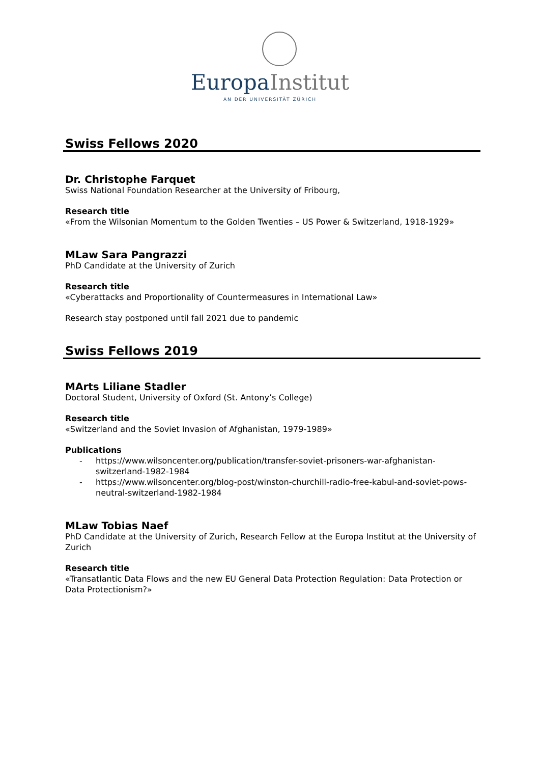Europa Institut
AN DER UNIVERSITÄT ZÜRICH
Swiss Fellows 2020
Dr. Christophe Farquet
Swiss National Foundation Researcher at the University of Fribourg,
Research title
«From the Wilsonian Momentum to the Golden Twenties – US Power & Switzerland, 1918-1929»
MLaw Sara Pangrazzi
PhD Candidate at the University of Zurich
Research title
«Cyberattacks and Proportionality of Countermeasures in International Law»
Research stay postponed until fall 2021 due to pandemic
Swiss Fellows 2019
MArts Liliane Stadler
Doctoral Student, University of Oxford (St. Antony’s College)
Research title
«Switzerland and the Soviet Invasion of Afghanistan, 1979-1989»
Publications
- https://www.wilsoncenter.org/publication/transfer-soviet-prisoners-war-afghanistan-switzerland-1982-1984
- https://www.wilsoncenter.org/blog-post/winston-churchill-radio-free-kabul-and-soviet-pows-neutral-switzerland-1982-1984
MLaw Tobias Naef
PhD Candidate at the University of Zurich, Research Fellow at the Europa Institut at the University of Zurich
Research title
«Transatlantic Data Flows and the new EU General Data Protection Regulation: Data Protection or Data Protectionism?»